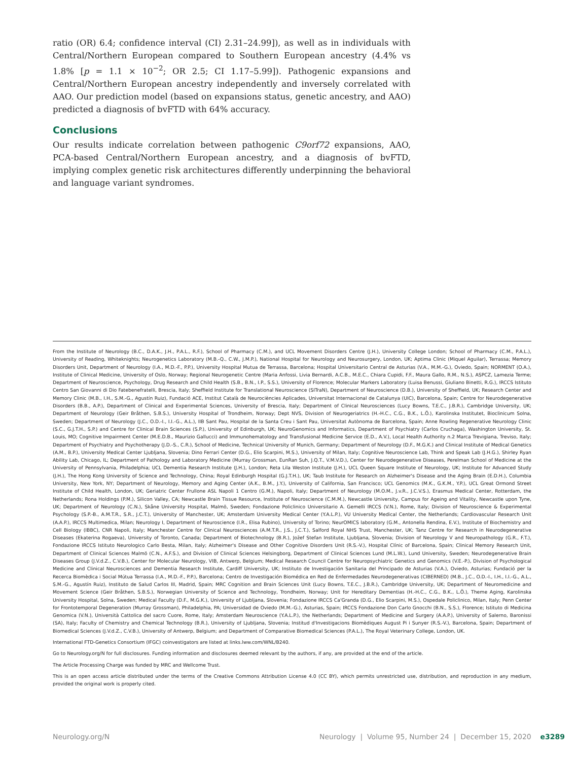ratio (OR) 6.4; confidence interval (CI) 2.31–24.99]), as well as in individuals with Central/Northern European compared to Southern European ancestry (4.4% vs 1.8% [p = 1.1 × 10<sup>−2</sup>; OR 2.5; CI 1.17–5.99]). Pathogenic expansions and Central/Northern European ancestry independently and inversely correlated with AAO. Our prediction model (based on expansions status, genetic ancestry, and AAO) predicted a diagnosis of bvFTD with 64% accuracy.
Conclusions
Our results indicate correlation between pathogenic C9orf72 expansions, AAO, PCA-based Central/Northern European ancestry, and a diagnosis of bvFTD, implying complex genetic risk architectures differently underpinning the behavioral and language variant syndromes.
From the Institute of Neurology (B.C., D.A.K., J.H., P.A.L., R.F.), School of Pharmacy (C.M.), and UCL Movement Disorders Centre (J.H.), University College London; School of Pharmacy (C.M., P.A.L.), University of Reading, Whiteknights; Neurogenetics Laboratory (M.B.-Q., C.W., J.M.P.), National Hospital for Neurology and Neurosurgery, London, UK; Aptima Clinic (Miquel Aguilar), Terrassa; Memory Disorders Unit, Department of Neurology (I.A., M.D.-F., P.P.), University Hospital Mutua de Terrassa, Barcelona; Hospital Universitario Central de Asturias (V.A., M.M.-G.), Oviedo, Spain; NORMENT (O.A.), Institute of Clinical Medicine, University of Oslo, Norway; Regional Neurogenetic Centre (Maria Anfossi, Livia Bernardi, A.C.B., M.E.C., Chiara Cupidi, F.F., Maura Gallo, R.M., N.S.), ASPCZ, Lamezia Terme; Department of Neuroscience, Psychology, Drug Research and Child Health (S.B., B.N., I.P., S.S.), University of Florence; Molecular Markers Laboratory (Luisa Benussi, Giuliano Binetti, R.G.), IRCCS Istituto Centro San Giovanni di Dio Fatebenefratelli, Brescia, Italy; Sheffield Institute for Translational Neuroscience (SITraN), Department of Neuroscience (D.B.), University of Sheffield, UK; Research Center and Memory Clinic (M.B., I.H., S.M.-G., Agustín Ruiz), Fundació ACE, Institut Català de Neurociències Aplicades, Universitat Internacional de Catalunya (UIC), Barcelona, Spain; Centre for Neurodegenerative Disorders (B.B., A.P.), Department of Clinical and Experimental Sciences, University of Brescia, Italy; Department of Clinical Neurosciences (Lucy Bowns, T.E.C., J.B.R.), Cambridge University, UK; Department of Neurology (Geir Bråthen, S.B.S.), University Hospital of Trondheim, Norway; Dept NVS, Division of Neurogeriatrics (H.-H.C., C.G., B.K., L.Ö.), Karolinska Institutet, Bioclinicum Solna, Sweden; Department of Neurology (J.C., O.D.-I., I.I.-G., A.L.), IIB Sant Pau, Hospital de la Santa Creu i Sant Pau, Universitat Autònoma de Barcelona, Spain; Anne Rowling Regenerative Neurology Clinic (S.C., G.J.T.H., S.P.) and Centre for Clinical Brain Sciences (S.P.), University of Edinburgh, UK; NeuroGenomics and Informatics, Department of Psychiatry (Carlos Cruchaga), Washington University, St. Louis, MO; Cognitive Impairment Center (M.E.D.B., Maurizio Gallucci) and Immunohematology and Transfusional Medicine Service (E.D., A.V.), Local Health Authority n.2 Marca Trevigiana, Treviso, Italy; Department of Psychiatry and Psychotherapy (J.D.-S., C.R.), School of Medicine, Technical University of Munich, Germany; Department of Neurology (D.F., M.G.K.) and Clinical Institute of Medical Genetics (A.M., B.P.), University Medical Center Ljubljana, Slovenia; Dino Ferrari Center (D.G., Elio Scarpini, M.S.), University of Milan, Italy; Cognitive Neuroscience Lab, Think and Speak Lab (J.H.G.), Shirley Ryan Ability Lab, Chicago, IL; Department of Pathology and Laboratory Medicine (Murray Grossman, EunRan Suh, J.Q.T., V.M.V.D.), Center for Neurodegenerative Diseases, Perelman School of Medicine at the University of Pennsylvania, Philadelphia; UCL Dementia Research Institute (J.H.), London; Reta Lila Weston Institute (J.H.), UCL Queen Square Institute of Neurology, UK; Institute for Advanced Study (J.H.), The Hong Kong University of Science and Technology, China; Royal Edinburgh Hospital (G.J.T.H.), UK; Taub Institute for Research on Alzheimer's Disease and the Aging Brain (E.D.H.), Columbia University, New York, NY; Department of Neurology, Memory and Aging Center (A.K., B.M., J.Y.), University of California, San Francisco; UCL Genomics (M.K., G.K.M., Y.P.), UCL Great Ormond Street Institute of Child Health, London, UK; Geriatric Center Frullone ASL Napoli 1 Centro (G.M.), Napoli, Italy; Department of Neurology (M.O.M., J.v.R., J.C.V.S.), Erasmus Medical Center, Rotterdam, the Netherlands; Rona Holdings (P.M.), Silicon Valley, CA; Newcastle Brain Tissue Resource, Institute of Neuroscience (C.M.M.), Newcastle University, Campus for Ageing and Vitality, Newcastle upon Tyne, UK; Department of Neurology (C.N.), Skåne University Hospital, Malmö, Sweden; Fondazione Policlinico Universitario A. Gemelli IRCCS (V.N.), Rome, Italy; Division of Neuroscience & Experimental Psychology (S.P.-B., A.M.T.R., S.R., J.C.T.), University of Manchester, UK; Amsterdam University Medical Center (Y.A.L.P.), VU University Medical Center, the Netherlands; Cardiovascular Research Unit (A.A.P.), IRCCS Multimedica, Milan; Neurology I, Department of Neuroscience (I.R., Elisa Rubino), University of Torino; NeurOMICS laboratory (G.M., Antonella Rendina, E.V.), Institute of Biochemistry and Cell Biology (IBBC), CNR Napoli, Italy; Manchester Centre for Clinical Neurosciences (A.M.T.R., J.S., J.C.T.), Salford Royal NHS Trust, Manchester, UK; Tanz Centre for Research in Neurodegenerative Diseases (Ekaterina Rogaeva), University of Toronto, Canada; Department of Biotechnology (B.R.), Jožef Stefan Institute, Ljubljana, Slovenia; Division of Neurology V and Neuropathology (G.R., F.T.), Fondazione IRCCS Istituto Neurologico Carlo Besta, Milan, Italy; Alzheimer's Disease and Other Cognitive Disorders Unit (R.S.-V.), Hospital Clínic of Barcelona, Spain; Clinical Memory Research Unit, Department of Clinical Sciences Malmö (C.N., A.F.S.), and Division of Clinical Sciences Helsingborg, Department of Clinical Sciences Lund (M.L.W.), Lund University, Sweden; Neurodegenerative Brain Diseases Group (J.V.d.Z., C.V.B.), Center for Molecular Neurology, VIB, Antwerp, Belgium; Medical Research Council Centre for Neuropsychiatric Genetics and Genomics (V.E.-P.), Division of Psychological Medicine and Clinical Neurosciences and Dementia Research Institute, Cardiff University, UK; Instituto de Investigación Sanitaria del Principado de Asturias (V.A.), Oviedo, Asturias; Fundació per la Recerca Biomèdica i Social Mútua Terrassa (I.A., M.D.-F., P.P.), Barcelona; Centro de Investigación Biomédica en Red de Enfermedades Neurodegenerativas (CIBERNED) (M.B., J.C., O.D.-I., I.H., I.I.-G., A.L., S.M.-G., Agustín Ruiz), Instituto de Salud Carlos III, Madrid, Spain; MRC Cognition and Brain Sciences Unit (Lucy Bowns, T.E.C., J.B.R.), Cambridge University, UK; Department of Neuromedicine and Movement Science (Geir Bråthen, S.B.S.), Norwegian University of Science and Technology, Trondheim, Norway; Unit for Hereditary Dementias (H.-H.C., C.G., B.K., L.Ö.), Theme Aging, Karolinska University Hospital, Solna, Sweden; Medical Faculty (D.F., M.G.K.), University of Ljubljana, Slovenia; Fondazione IRCCS Ca'Granda (D.G., Elio Scarpini, M.S.), Ospedale Policlinico, Milan, Italy; Penn Center for Frontotemporal Degeneration (Murray Grossman), Philadelphia, PA; Universidad de Oviedo (M.M.-G.), Asturias, Spain; IRCCS Fondazione Don Carlo Gnocchi (B.N., S.S.), Florence; Istituto di Medicina Genomica (V.N.), Università Cattolica del sacro Cuore, Rome, Italy; Amsterdam Neuroscience (Y.A.L.P.), the Netherlands; Department of Medicine and Surgery (A.A.P.), University of Salerno, Baronissi (SA), Italy; Faculty of Chemistry and Chemical Technology (B.R.), University of Ljubljana, Slovenia; Institud d'Investigacions Biomèdiques August Pi i Sunyer (R.S.-V.), Barcelona, Spain; Department of Biomedical Sciences (J.V.d.Z., C.V.B.), University of Antwerp, Belgium; and Department of Comparative Biomedical Sciences (P.A.L.), The Royal Veterinary College, London, UK.
International FTD-Genetics Consortium (IFGC) coinvestigators are listed at links.lww.com/WNL/B240.
Go to Neurology.org/N for full disclosures. Funding information and disclosures deemed relevant by the authors, if any, are provided at the end of the article.
The Article Processing Charge was funded by MRC and Wellcome Trust.
This is an open access article distributed under the terms of the Creative Commons Attribution License 4.0 (CC BY), which permits unrestricted use, distribution, and reproduction in any medium, provided the original work is properly cited.
Neurology.org/N Neurology | Volume 95, Number 24 | December 15, 2020 e3289